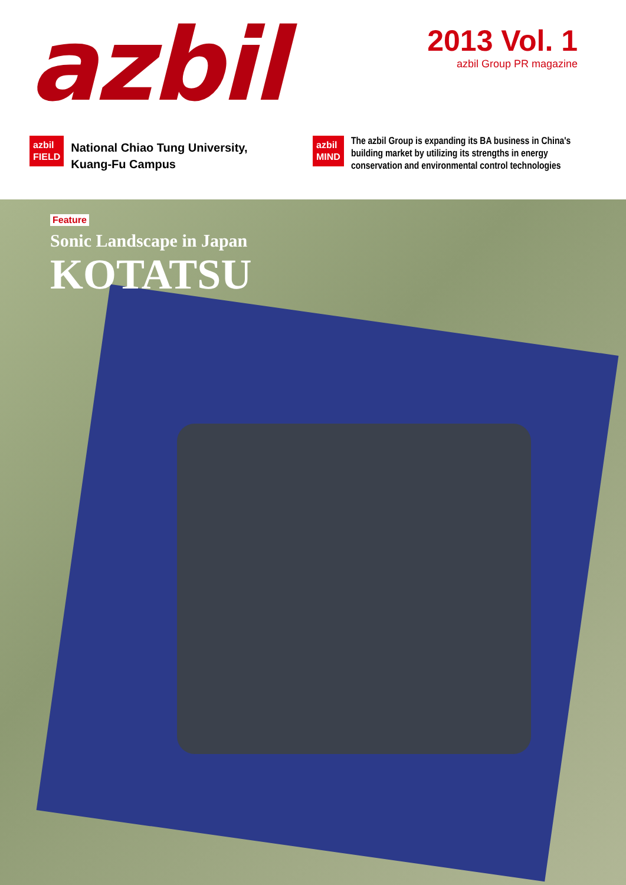azbil
2013 Vol. 1
azbil Group PR magazine
azbil
FIELD
National Chiao Tung University,
Kuang-Fu Campus
azbil
MIND
The azbil Group is expanding its BA business in China's building market by utilizing its strengths in energy conservation and environmental control technologies
Feature
Sonic Landscape in Japan
KOTATSU